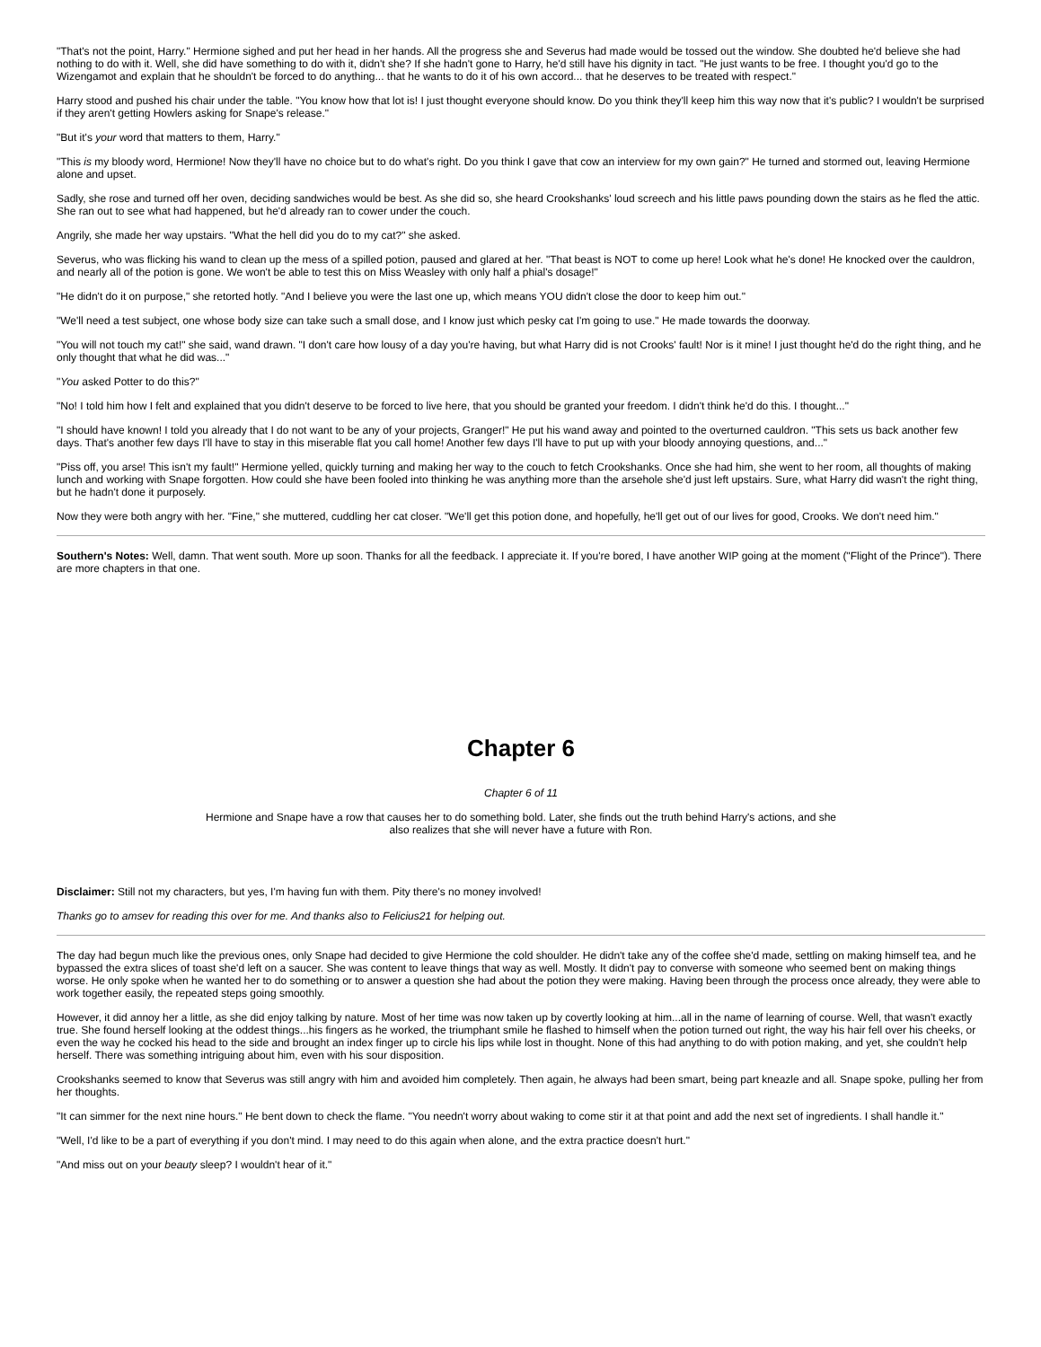"That's not the point, Harry." Hermione sighed and put her head in her hands. All the progress she and Severus had made would be tossed out the window. She doubted he'd believe she had nothing to do with it. Well, she did have something to do with it, didn't she? If she hadn't gone to Harry, he'd still have his dignity in tact. "He just wants to be free. I thought you'd go to the Wizengamot and explain that he shouldn't be forced to do anything... that he wants to do it of his own accord... that he deserves to be treated with respect."
Harry stood and pushed his chair under the table. "You know how that lot is! I just thought everyone should know. Do you think they'll keep him this way now that it's public? I wouldn't be surprised if they aren't getting Howlers asking for Snape's release."
"But it's your word that matters to them, Harry."
"This is my bloody word, Hermione! Now they'll have no choice but to do what's right. Do you think I gave that cow an interview for my own gain?" He turned and stormed out, leaving Hermione alone and upset.
Sadly, she rose and turned off her oven, deciding sandwiches would be best. As she did so, she heard Crookshanks' loud screech and his little paws pounding down the stairs as he fled the attic. She ran out to see what had happened, but he'd already ran to cower under the couch.
Angrily, she made her way upstairs. "What the hell did you do to my cat?" she asked.
Severus, who was flicking his wand to clean up the mess of a spilled potion, paused and glared at her. "That beast is NOT to come up here! Look what he's done! He knocked over the cauldron, and nearly all of the potion is gone. We won't be able to test this on Miss Weasley with only half a phial's dosage!"
"He didn't do it on purpose," she retorted hotly. "And I believe you were the last one up, which means YOU didn't close the door to keep him out."
"We'll need a test subject, one whose body size can take such a small dose, and I know just which pesky cat I'm going to use." He made towards the doorway.
"You will not touch my cat!" she said, wand drawn. "I don't care how lousy of a day you're having, but what Harry did is not Crooks' fault! Nor is it mine! I just thought he'd do the right thing, and he only thought that what he did was..."
"You asked Potter to do this?"
"No! I told him how I felt and explained that you didn't deserve to be forced to live here, that you should be granted your freedom. I didn't think he'd do this. I thought..."
"I should have known! I told you already that I do not want to be any of your projects, Granger!" He put his wand away and pointed to the overturned cauldron. "This sets us back another few days. That's another few days I'll have to stay in this miserable flat you call home! Another few days I'll have to put up with your bloody annoying questions, and..."
"Piss off, you arse! This isn't my fault!" Hermione yelled, quickly turning and making her way to the couch to fetch Crookshanks. Once she had him, she went to her room, all thoughts of making lunch and working with Snape forgotten. How could she have been fooled into thinking he was anything more than the arsehole she'd just left upstairs. Sure, what Harry did wasn't the right thing, but he hadn't done it purposely.
Now they were both angry with her. "Fine," she muttered, cuddling her cat closer. "We'll get this potion done, and hopefully, he'll get out of our lives for good, Crooks. We don't need him."
Southern's Notes: Well, damn. That went south. More up soon. Thanks for all the feedback. I appreciate it. If you're bored, I have another WIP going at the moment ("Flight of the Prince"). There are more chapters in that one.
Chapter 6
Chapter 6 of 11
Hermione and Snape have a row that causes her to do something bold. Later, she finds out the truth behind Harry's actions, and she also realizes that she will never have a future with Ron.
Disclaimer: Still not my characters, but yes, I'm having fun with them. Pity there's no money involved!
Thanks go to amsev for reading this over for me. And thanks also to Felicius21 for helping out.
The day had begun much like the previous ones, only Snape had decided to give Hermione the cold shoulder. He didn't take any of the coffee she'd made, settling on making himself tea, and he bypassed the extra slices of toast she'd left on a saucer. She was content to leave things that way as well. Mostly. It didn't pay to converse with someone who seemed bent on making things worse. He only spoke when he wanted her to do something or to answer a question she had about the potion they were making. Having been through the process once already, they were able to work together easily, the repeated steps going smoothly.
However, it did annoy her a little, as she did enjoy talking by nature. Most of her time was now taken up by covertly looking at him...all in the name of learning of course. Well, that wasn't exactly true. She found herself looking at the oddest things...his fingers as he worked, the triumphant smile he flashed to himself when the potion turned out right, the way his hair fell over his cheeks, or even the way he cocked his head to the side and brought an index finger up to circle his lips while lost in thought. None of this had anything to do with potion making, and yet, she couldn't help herself. There was something intriguing about him, even with his sour disposition.
Crookshanks seemed to know that Severus was still angry with him and avoided him completely. Then again, he always had been smart, being part kneazle and all. Snape spoke, pulling her from her thoughts.
"It can simmer for the next nine hours." He bent down to check the flame. "You needn't worry about waking to come stir it at that point and add the next set of ingredients. I shall handle it."
"Well, I'd like to be a part of everything if you don't mind. I may need to do this again when alone, and the extra practice doesn't hurt."
"And miss out on your beauty sleep? I wouldn't hear of it."